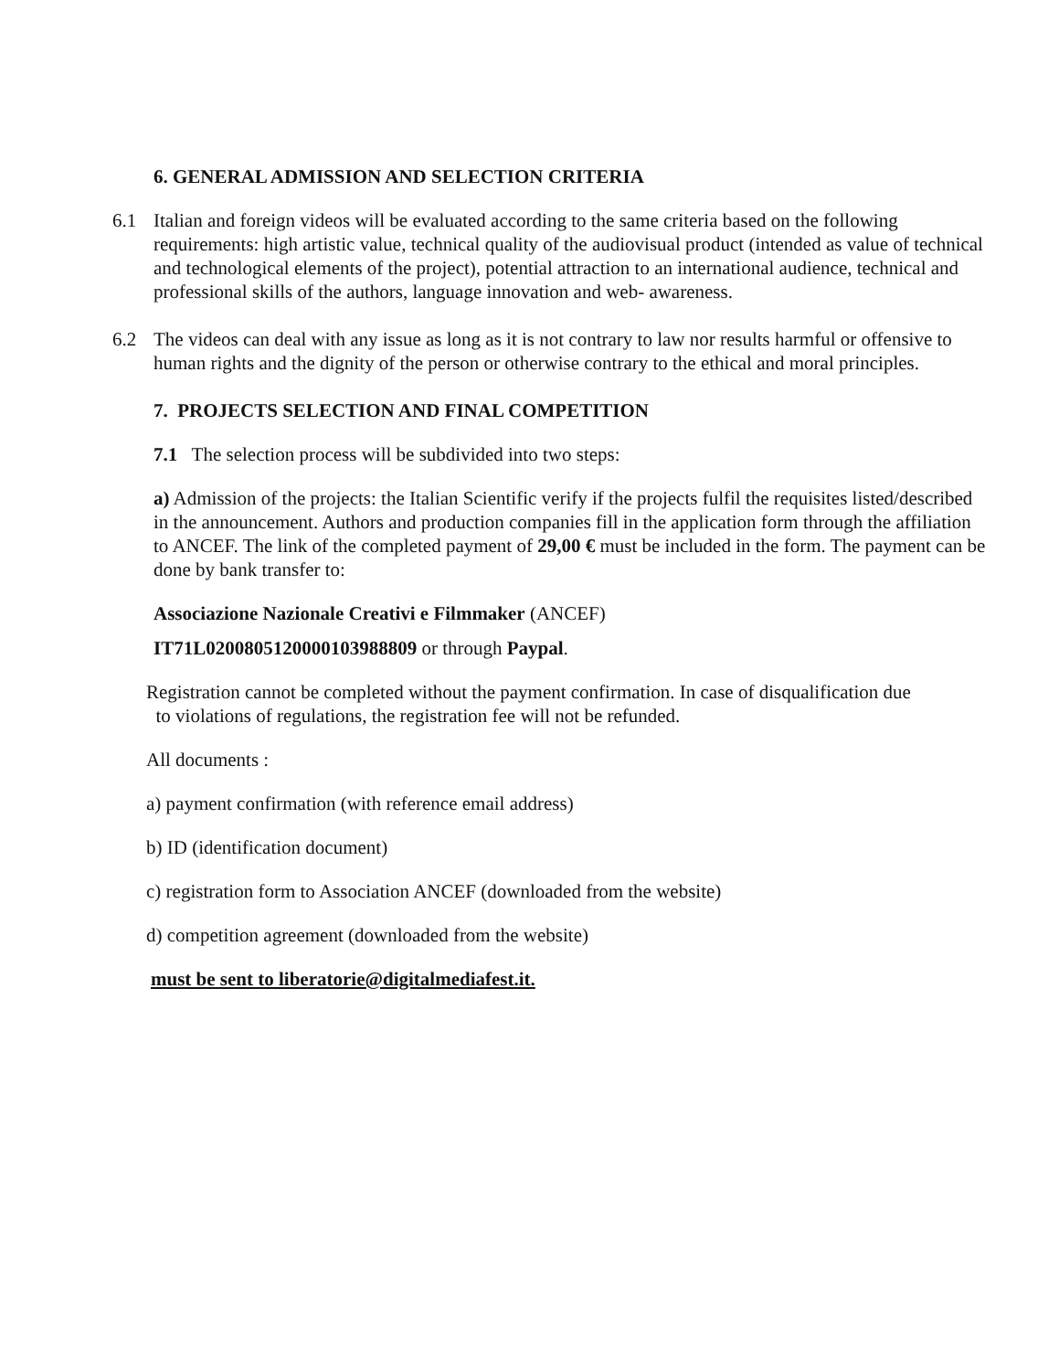6. GENERAL ADMISSION AND SELECTION CRITERIA
6.1 Italian and foreign videos will be evaluated according to the same criteria based on the following requirements: high artistic value, technical quality of the audiovisual product (intended as value of technical and technological elements of the project), potential attraction to an international audience, technical and professional skills of the authors, language innovation and web- awareness.
6.2 The videos can deal with any issue as long as it is not contrary to law nor results harmful or offensive to human rights and the dignity of the person or otherwise contrary to the ethical and moral principles.
7. PROJECTS SELECTION AND FINAL COMPETITION
7.1 The selection process will be subdivided into two steps:
a) Admission of the projects: the Italian Scientific verify if the projects fulfil the requisites listed/described in the announcement. Authors and production companies fill in the application form through the affiliation to ANCEF. The link of the completed payment of 29,00 € must be included in the form. The payment can be done by bank transfer to:
Associazione Nazionale Creativi e Filmmaker (ANCEF)
IT71L0200805120000103988809 or through Paypal.
Registration cannot be completed without the payment confirmation. In case of disqualification due
to violations of regulations, the registration fee will not be refunded.
All documents :
a) payment confirmation (with reference email address)
b) ID (identification document)
c) registration form to Association ANCEF (downloaded from the website)
d) competition agreement (downloaded from the website)
must be sent to liberatorie@digitalmediafest.it.